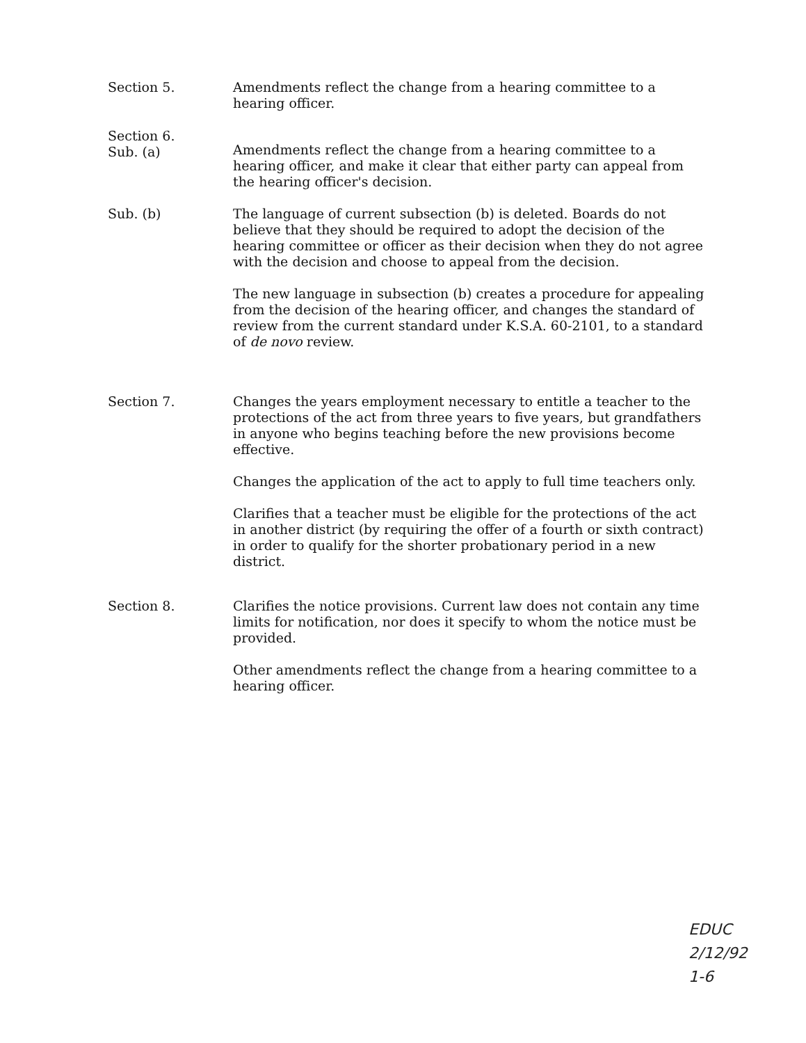Section 5. Amendments reflect the change from a hearing committee to a hearing officer.
Section 6.
Sub. (a)
Amendments reflect the change from a hearing committee to a hearing officer, and make it clear that either party can appeal from the hearing officer's decision.
Sub. (b) The language of current subsection (b) is deleted. Boards do not believe that they should be required to adopt the decision of the hearing committee or officer as their decision when they do not agree with the decision and choose to appeal from the decision.
The new language in subsection (b) creates a procedure for appealing from the decision of the hearing officer, and changes the standard of review from the current standard under K.S.A. 60-2101, to a standard of de novo review.
Section 7. Changes the years employment necessary to entitle a teacher to the protections of the act from three years to five years, but grandfathers in anyone who begins teaching before the new provisions become effective.
Changes the application of the act to apply to full time teachers only.
Clarifies that a teacher must be eligible for the protections of the act in another district (by requiring the offer of a fourth or sixth contract) in order to qualify for the shorter probationary period in a new district.
Section 8. Clarifies the notice provisions. Current law does not contain any time limits for notification, nor does it specify to whom the notice must be provided.
Other amendments reflect the change from a hearing committee to a hearing officer.
EDUC
2/12/92
1-6